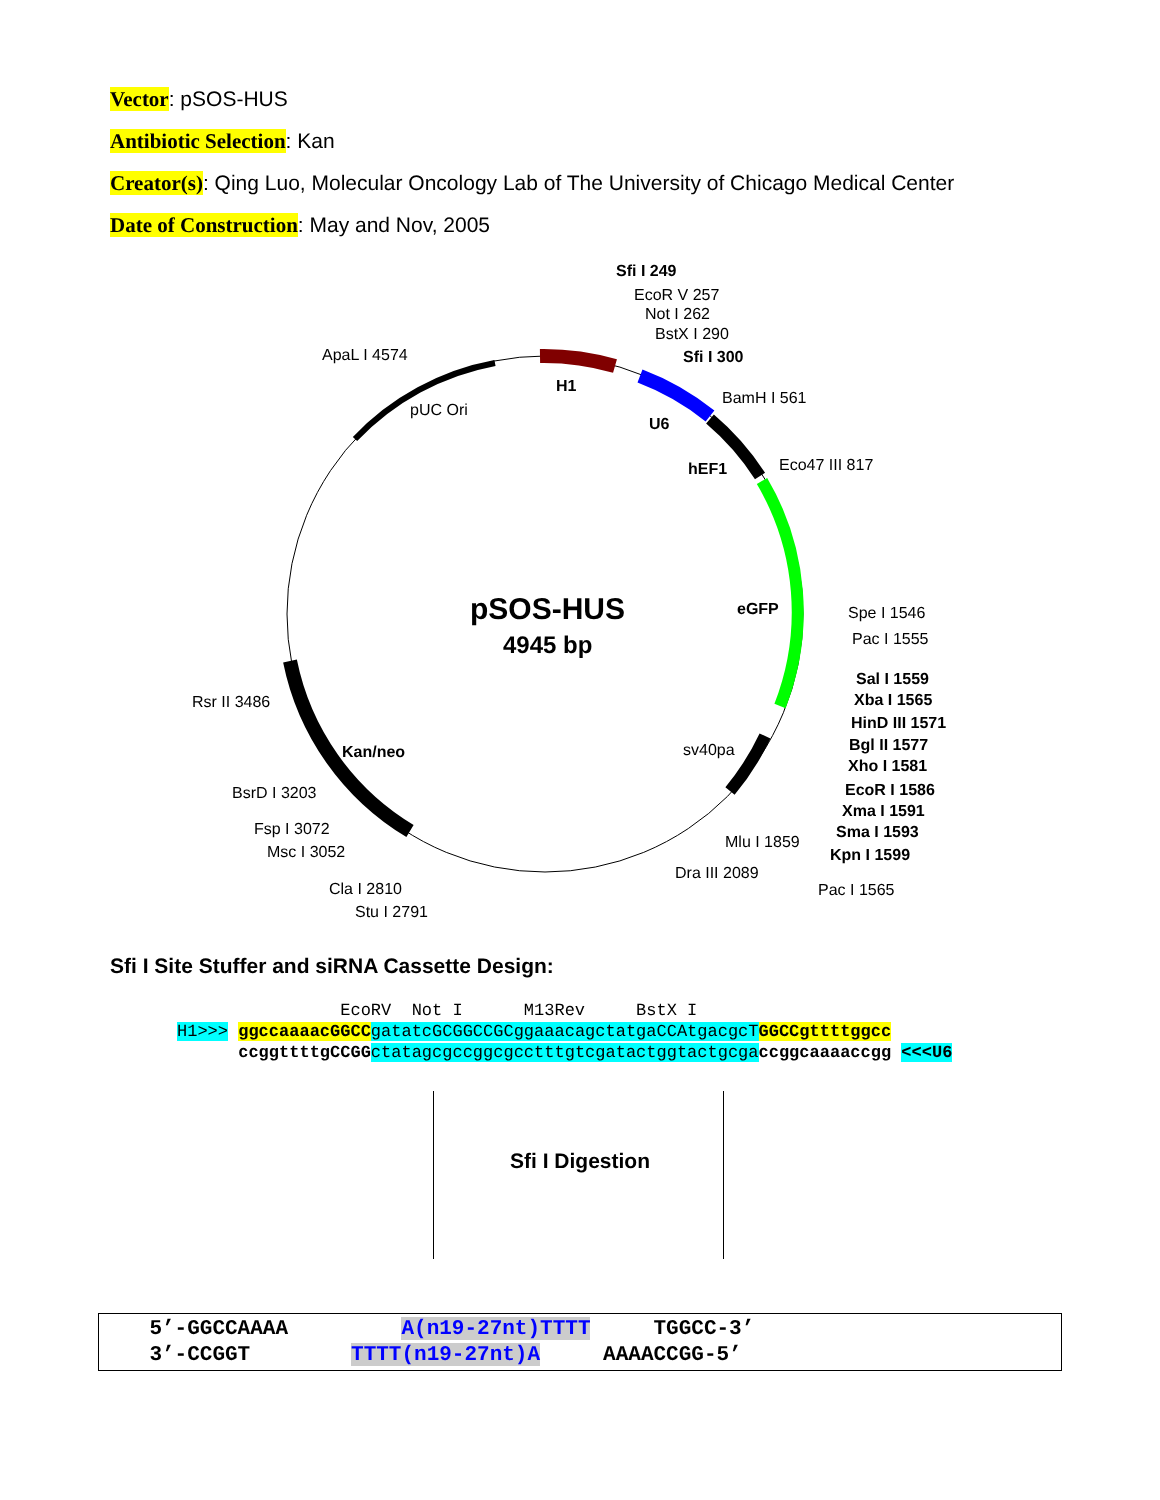Vector: pSOS-HUS
Antibiotic Selection: Kan
Creator(s): Qing Luo, Molecular Oncology Lab of The University of Chicago Medical Center
Date of Construction: May and Nov, 2005
pSOS-HUS
4945 bp
Sfi I 249
EcoR V 257
Not I 262
BstX I 290
Sfi I 300
ApaL I 4574
H1
pUC Ori
U6
BamH I 561
hEF1
Eco47 III 817
eGFP
Spe I 1546
Pac I 1555
Sal I 1559
Xba I 1565
HinD III 1571
Bgl II 1577
Xho I 1581
EcoR I 1586
Xma I 1591
Sma I 1593
Kpn I 1599
Pac I 1565
sv40pa
Mlu I 1859
Dra III 2089
Rsr II 3486
Kan/neo
BsrD I 3203
Fsp I 3072
Msc I 3052
Cla I 2810
Stu I 2791
Sfi I Site Stuffer and siRNA Cassette Design:
EcoRV Not I M13Rev BstX I H1>>> ggccaaaacGGCC gatatcGCGGCCGCggaaacagctatgaCCAtgacgcT GGCCgttttggcc ccggttttgCCGG ctatagcgccggcgcctttgtcgatactggtactgcga ccggcaaaaccgg <<<U6
Sfi I Digestion
5’-GGCCAAAA A(n19-27nt)TTTT TGGCC-3’ 3’-CCGGT TTTT(n19-27nt)A AAAACCGG-5’